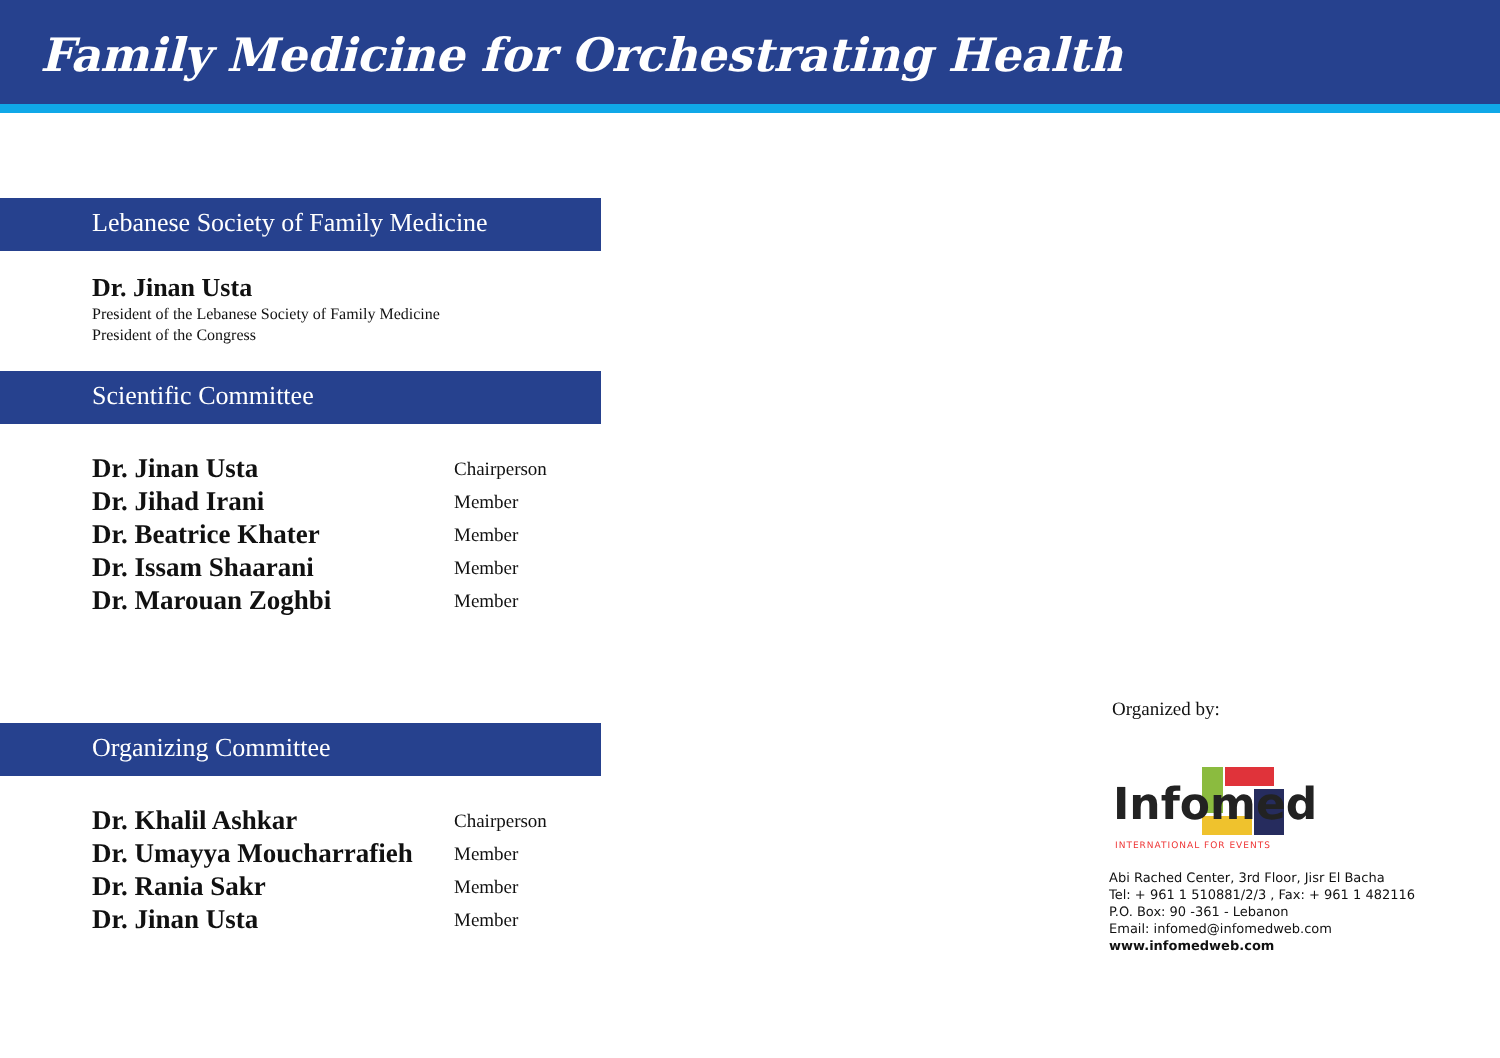Family Medicine for Orchestrating Health
Lebanese Society of Family Medicine
Dr. Jinan Usta
President of the Lebanese Society of Family Medicine
President of the Congress
Scientific Committee
| Dr. Jinan Usta | Chairperson |
| Dr. Jihad Irani | Member |
| Dr. Beatrice Khater | Member |
| Dr. Issam Shaarani | Member |
| Dr. Marouan Zoghbi | Member |
Organizing Committee
| Dr. Khalil Ashkar | Chairperson |
| Dr. Umayya Moucharrafieh | Member |
| Dr. Rania Sakr | Member |
| Dr. Jinan Usta | Member |
Organized by:
Infomed INTERNATIONAL FOR EVENTS
Abi Rached Center, 3rd Floor, Jisr El Bacha
Tel: + 961 1 510881/2/3 , Fax: + 961 1 482116
P.O. Box: 90 -361 - Lebanon
Email: infomed@infomedweb.com
www.infomedweb.com